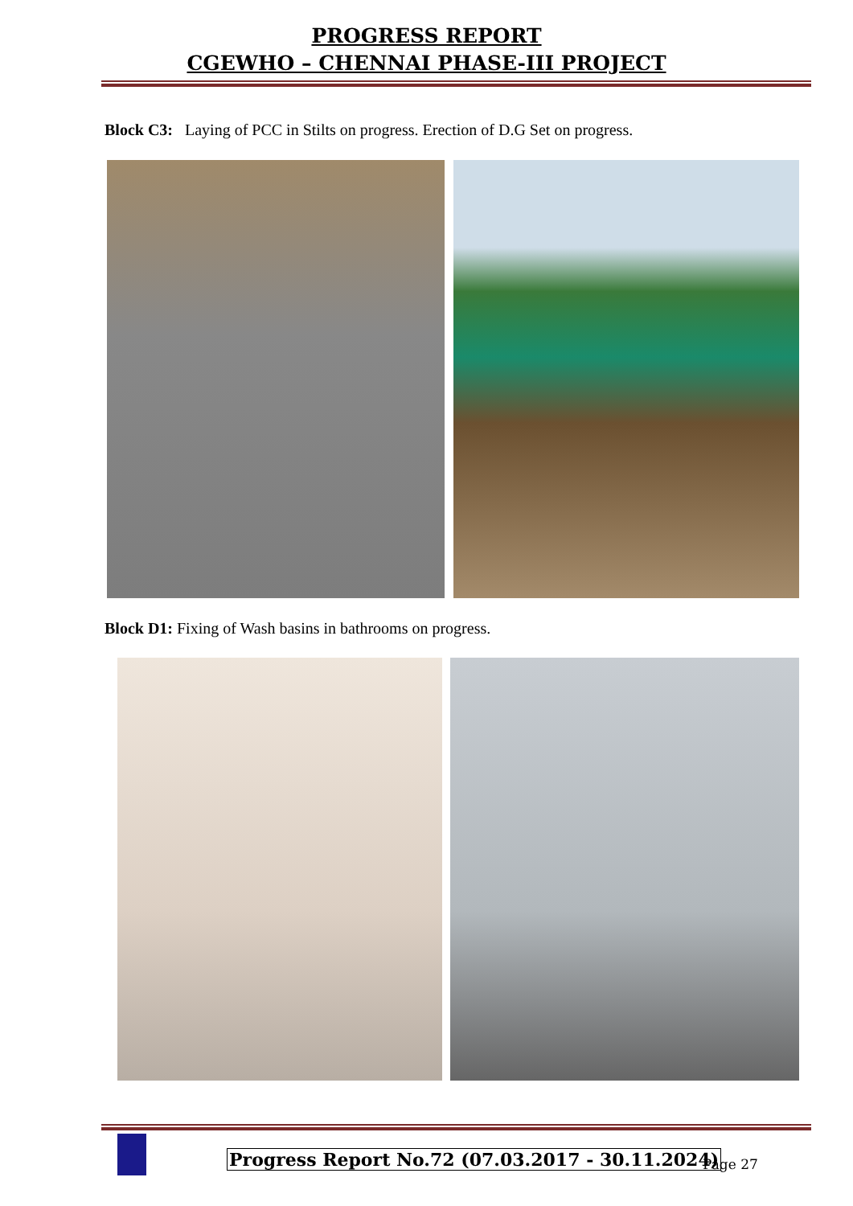PROGRESS REPORT
CGEWHO – CHENNAI PHASE-III PROJECT
Block C3: Laying of PCC in Stilts on progress. Erection of D.G Set on progress.
Block D1: Fixing of Wash basins in bathrooms on progress.
Progress Report No.72 (07.03.2017 - 30.11.2024)
Page 27